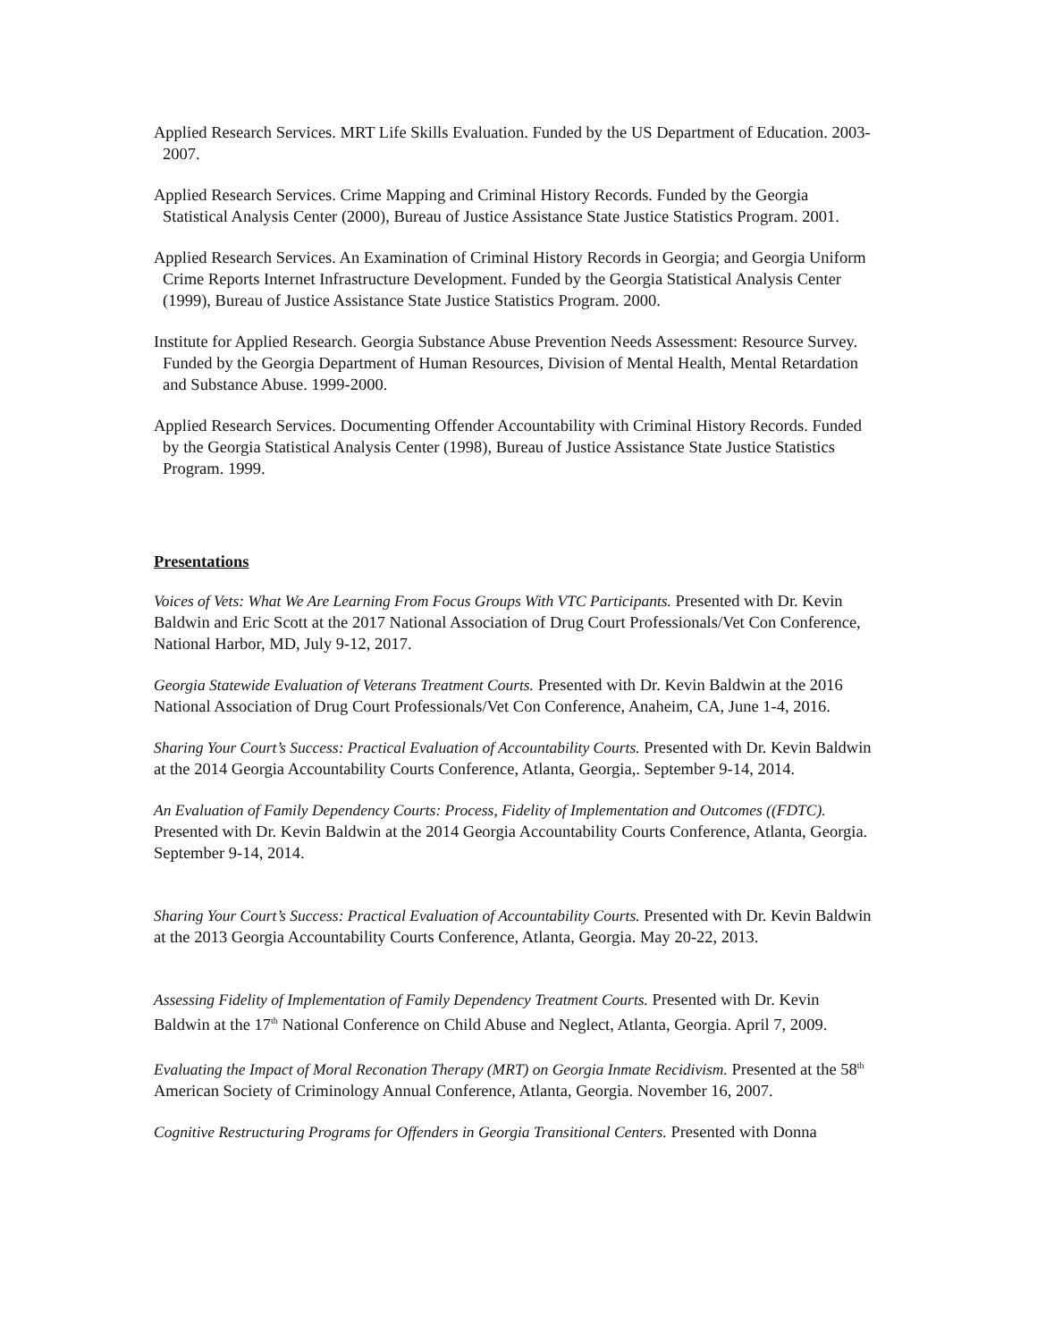Applied Research Services. MRT Life Skills Evaluation. Funded by the US Department of Education. 2003-2007.
Applied Research Services. Crime Mapping and Criminal History Records. Funded by the Georgia Statistical Analysis Center (2000), Bureau of Justice Assistance State Justice Statistics Program. 2001.
Applied Research Services. An Examination of Criminal History Records in Georgia; and Georgia Uniform Crime Reports Internet Infrastructure Development. Funded by the Georgia Statistical Analysis Center (1999), Bureau of Justice Assistance State Justice Statistics Program. 2000.
Institute for Applied Research. Georgia Substance Abuse Prevention Needs Assessment: Resource Survey. Funded by the Georgia Department of Human Resources, Division of Mental Health, Mental Retardation and Substance Abuse. 1999-2000.
Applied Research Services. Documenting Offender Accountability with Criminal History Records. Funded by the Georgia Statistical Analysis Center (1998), Bureau of Justice Assistance State Justice Statistics Program. 1999.
Presentations
Voices of Vets: What We Are Learning From Focus Groups With VTC Participants. Presented with Dr. Kevin Baldwin and Eric Scott at the 2017 National Association of Drug Court Professionals/Vet Con Conference, National Harbor, MD, July 9-12, 2017.
Georgia Statewide Evaluation of Veterans Treatment Courts. Presented with Dr. Kevin Baldwin at the 2016 National Association of Drug Court Professionals/Vet Con Conference, Anaheim, CA, June 1-4, 2016.
Sharing Your Court’s Success: Practical Evaluation of Accountability Courts. Presented with Dr. Kevin Baldwin at the 2014 Georgia Accountability Courts Conference, Atlanta, Georgia,. September 9-14, 2014.
An Evaluation of Family Dependency Courts: Process, Fidelity of Implementation and Outcomes ((FDTC). Presented with Dr. Kevin Baldwin at the 2014 Georgia Accountability Courts Conference, Atlanta, Georgia. September 9-14, 2014.
Sharing Your Court’s Success: Practical Evaluation of Accountability Courts. Presented with Dr. Kevin Baldwin at the 2013 Georgia Accountability Courts Conference, Atlanta, Georgia. May 20-22, 2013.
Assessing Fidelity of Implementation of Family Dependency Treatment Courts. Presented with Dr. Kevin Baldwin at the 17<sup>th</sup> National Conference on Child Abuse and Neglect, Atlanta, Georgia. April 7, 2009.
Evaluating the Impact of Moral Reconation Therapy (MRT) on Georgia Inmate Recidivism. Presented at the 58<sup>th</sup> American Society of Criminology Annual Conference, Atlanta, Georgia. November 16, 2007.
Cognitive Restructuring Programs for Offenders in Georgia Transitional Centers. Presented with Donna